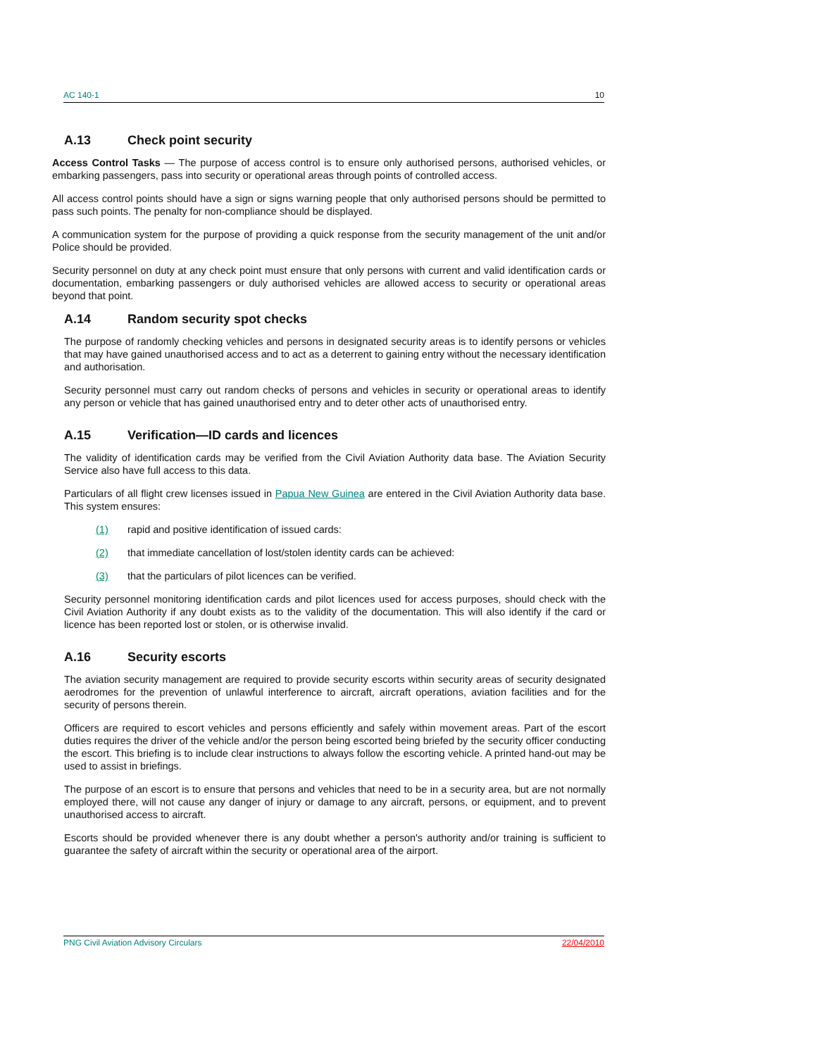AC 140-1 10
A.13 Check point security
Access Control Tasks — The purpose of access control is to ensure only authorised persons, authorised vehicles, or embarking passengers, pass into security or operational areas through points of controlled access.
All access control points should have a sign or signs warning people that only authorised persons should be permitted to pass such points. The penalty for non-compliance should be displayed.
A communication system for the purpose of providing a quick response from the security management of the unit and/or Police should be provided.
Security personnel on duty at any check point must ensure that only persons with current and valid identification cards or documentation, embarking passengers or duly authorised vehicles are allowed access to security or operational areas beyond that point.
A.14 Random security spot checks
The purpose of randomly checking vehicles and persons in designated security areas is to identify persons or vehicles that may have gained unauthorised access and to act as a deterrent to gaining entry without the necessary identification and authorisation.
Security personnel must carry out random checks of persons and vehicles in security or operational areas to identify any person or vehicle that has gained unauthorised entry and to deter other acts of unauthorised entry.
A.15 Verification—ID cards and licences
The validity of identification cards may be verified from the Civil Aviation Authority data base. The Aviation Security Service also have full access to this data.
Particulars of all flight crew licenses issued in Papua New Guinea are entered in the Civil Aviation Authority data base. This system ensures:
(1) rapid and positive identification of issued cards:
(2) that immediate cancellation of lost/stolen identity cards can be achieved:
(3) that the particulars of pilot licences can be verified.
Security personnel monitoring identification cards and pilot licences used for access purposes, should check with the Civil Aviation Authority if any doubt exists as to the validity of the documentation. This will also identify if the card or licence has been reported lost or stolen, or is otherwise invalid.
A.16 Security escorts
The aviation security management are required to provide security escorts within security areas of security designated aerodromes for the prevention of unlawful interference to aircraft, aircraft operations, aviation facilities and for the security of persons therein.
Officers are required to escort vehicles and persons efficiently and safely within movement areas. Part of the escort duties requires the driver of the vehicle and/or the person being escorted being briefed by the security officer conducting the escort. This briefing is to include clear instructions to always follow the escorting vehicle. A printed hand-out may be used to assist in briefings.
The purpose of an escort is to ensure that persons and vehicles that need to be in a security area, but are not normally employed there, will not cause any danger of injury or damage to any aircraft, persons, or equipment, and to prevent unauthorised access to aircraft.
Escorts should be provided whenever there is any doubt whether a person's authority and/or training is sufficient to guarantee the safety of aircraft within the security or operational area of the airport.
PNG Civil Aviation Advisory Circulars 22/04/2010